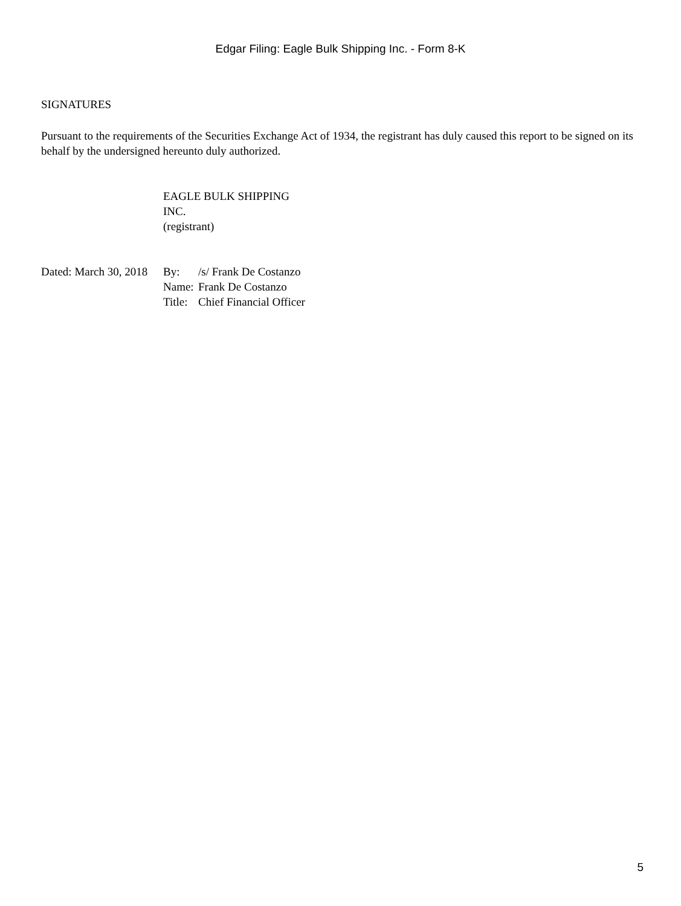Edgar Filing: Eagle Bulk Shipping Inc. - Form 8-K
SIGNATURES
Pursuant to the requirements of the Securities Exchange Act of 1934, the registrant has duly caused this report to be signed on its behalf by the undersigned hereunto duly authorized.
EAGLE BULK SHIPPING
INC.
(registrant)
| Dated: March 30, 2018 | By: | /s/ Frank De Costanzo |
| | Name: | Frank De Costanzo |
| | Title: | Chief Financial Officer |
5